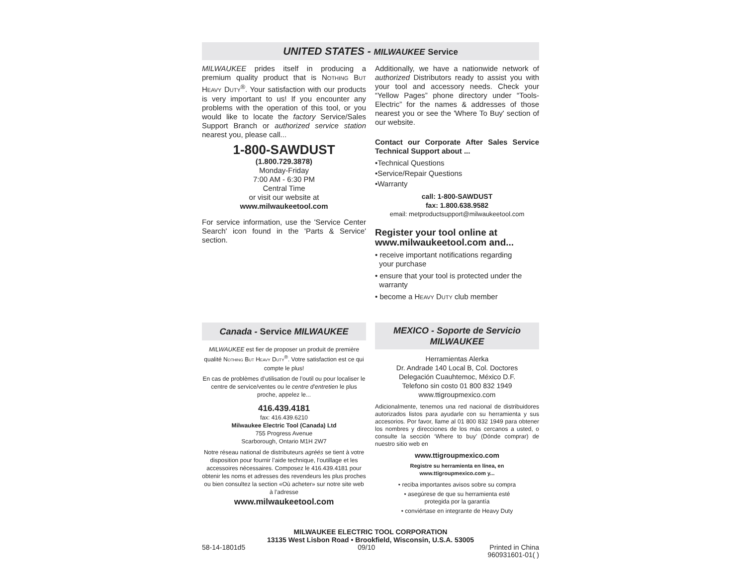UNITED STATES - MILWAUKEE Service
MILWAUKEE prides itself in producing a premium quality product that is NOTHING BUT HEAVY DUTY<sup>®</sup>. Your satisfaction with our products is very important to us! If you encounter any problems with the operation of this tool, or you would like to locate the factory Service/Sales Support Branch or authorized service station nearest you, please call...
1-800-SAWDUST
(1.800.729.3878)
Monday-Friday
7:00 AM - 6:30 PM
Central Time
or visit our website at
www.milwaukeetool.com
For service information, use the 'Service Center Search' icon found in the 'Parts & Service' section.
Additionally, we have a nationwide network of authorized Distributors ready to assist you with your tool and accessory needs. Check your “Yellow Pages” phone directory under “Tools-Electric” for the names & addresses of those nearest you or see the 'Where To Buy' section of our website.
Contact our Corporate After Sales Service Technical Support about ...
•Technical Questions
•Service/Repair Questions
•Warranty
call: 1-800-SAWDUST
fax: 1.800.638.9582
email: metproductsupport@milwaukeetool.com
Register your tool online at
www.milwaukeetool.com and...
• receive important notifications regarding
your purchase
• ensure that your tool is protected under the
warranty
• become a HEAVY DUTY club member
Canada - Service MILWAUKEE
MILWAUKEE est fier de proposer un produit de première qualité NOTHING BUT HEAVY DUTY<sup>®</sup>. Votre satisfaction est ce qui compte le plus!
En cas de problèmes d’utilisation de l’outil ou pour localiser le centre de service/ventes ou le centre d’entretien le plus proche, appelez le...
416.439.4181
fax: 416.439.6210
Milwaukee Electric Tool (Canada) Ltd
755 Progress Avenue
Scarborough, Ontario M1H 2W7
Notre réseau national de distributeurs agréés se tient à votre disposition pour fournir l’aide technique, l’outillage et les accessoires nécessaires. Composez le 416.439.4181 pour obtenir les noms et adresses des revendeurs les plus proches ou bien consultez la section «Où acheter» sur notre site web à l’adresse
www.milwaukeetool.com
MEXICO - Soporte de Servicio
MILWAUKEE
Herramientas Alerka
Dr. Andrade 140 Local B, Col. Doctores
Delegación Cuauhtemoc, México D.F.
Telefono sin costo 01 800 832 1949
www.ttigroupmexico.com
Adicionalmente, tenemos una red nacional de distribuidores autorizados listos para ayudarle con su herramienta y sus accesorios. Por favor, llame al 01 800 832 1949 para obtener los nombres y direcciones de los más cercanos a usted, o consulte la sección ‘Where to buy’ (Dónde comprar) de nuestro sitio web en
www.ttigroupmexico.com
Registre su herramienta en línea, en
www.ttigroupmexico.com y...
• reciba importantes avisos sobre su compra
• asegúrese de que su herramienta esté
protegida por la garantía
• conviértase en integrante de Heavy Duty
MILWAUKEE ELECTRIC TOOL CORPORATION
13135 West Lisbon Road • Brookfield, Wisconsin, U.S.A. 53005
58-14-1801d5 09/10 Printed in China
960931601-01( )